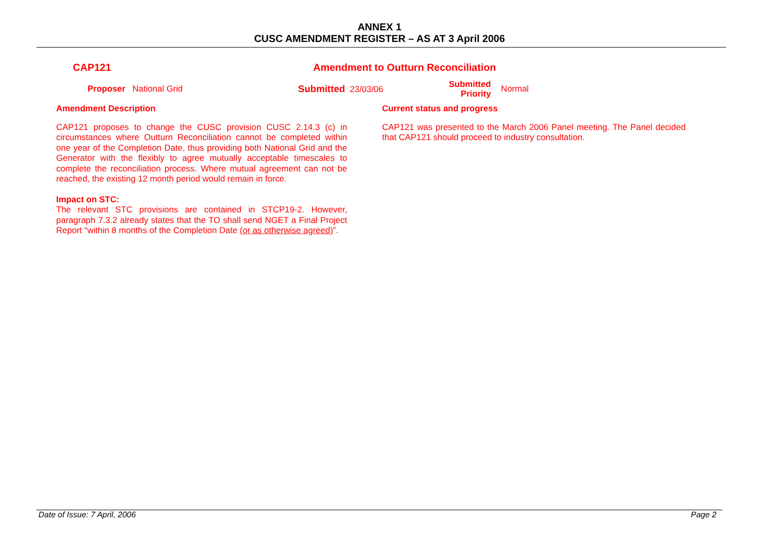ANNEX 1
CUSC AMENDMENT REGISTER – AS AT 3 April 2006
CAP121 Amendment to Outturn Reconciliation
Proposer National Grid Submitted 23/03/06
Submitted
Priority
Normal
Amendment Description
CAP121 proposes to change the CUSC provision CUSC 2.14.3 (c) in circumstances where Outturn Reconciliation cannot be completed within one year of the Completion Date, thus providing both National Grid and the Generator with the flexibly to agree mutually acceptable timescales to complete the reconciliation process. Where mutual agreement can not be reached, the existing 12 month period would remain in force.
Impact on STC:
The relevant STC provisions are contained in STCP19-2. However, paragraph 7.3.2 already states that the TO shall send NGET a Final Project Report “within 8 months of the Completion Date (or as otherwise agreed)”.
Current status and progress
CAP121 was presented to the March 2006 Panel meeting. The Panel decided that CAP121 should proceed to industry consultation.
Date of Issue: 7 April, 2006 Page 2